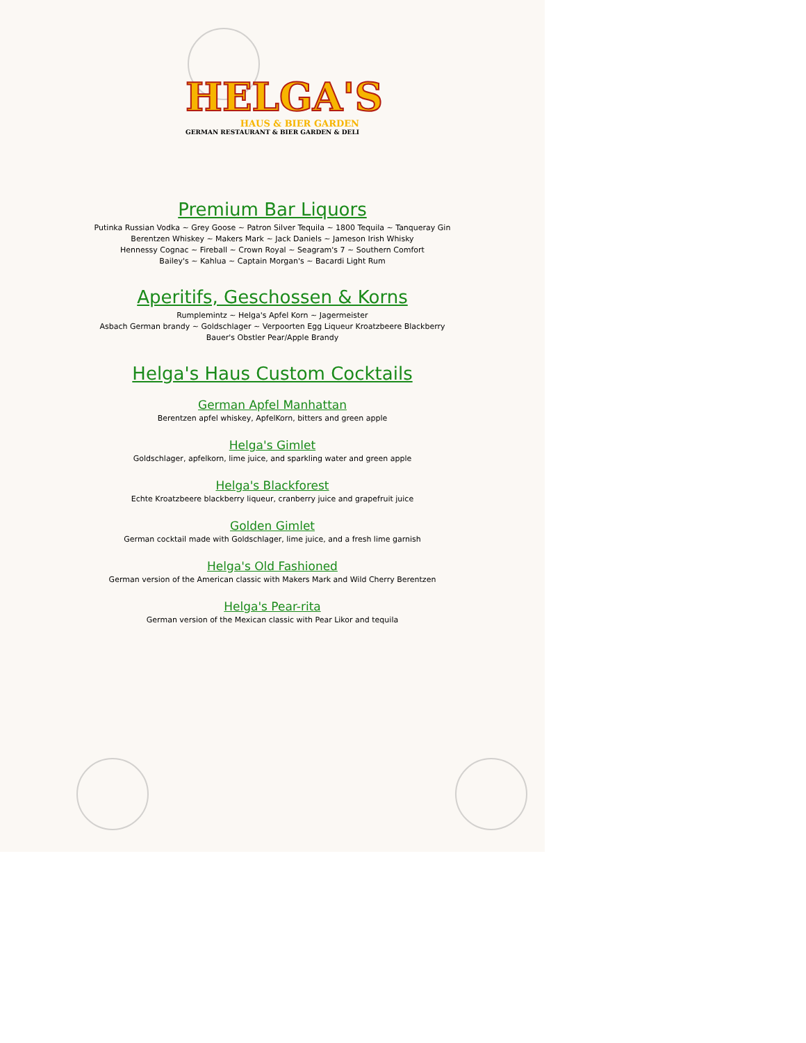HELGA'S
HAUS & BIER GARDEN
GERMAN RESTAURANT & BIER GARDEN & DELI
Premium Bar Liquors
Putinka Russian Vodka ~ Grey Goose ~ Patron Silver Tequila ~ 1800 Tequila ~ Tanqueray Gin
Berentzen Whiskey ~ Makers Mark ~ Jack Daniels ~ Jameson Irish Whisky
Hennessy Cognac ~ Fireball ~ Crown Royal ~ Seagram's 7 ~ Southern Comfort
Bailey's ~ Kahlua ~ Captain Morgan's ~ Bacardi Light Rum
Aperitifs, Geschossen & Korns
Rumplemintz ~ Helga's Apfel Korn ~ Jagermeister
Asbach German brandy ~ Goldschlager ~ Verpoorten Egg Liqueur Kroatzbeere Blackberry
Bauer's Obstler Pear/Apple Brandy
Helga's Haus Custom Cocktails
German Apfel Manhattan
Berentzen apfel whiskey, ApfelKorn, bitters and green apple
Helga's Gimlet
Goldschlager, apfelkorn, lime juice, and sparkling water and green apple
Helga's Blackforest
Echte Kroatzbeere blackberry liqueur, cranberry juice and grapefruit juice
Golden Gimlet
German cocktail made with Goldschlager, lime juice, and a fresh lime garnish
Helga's Old Fashioned
German version of the American classic with Makers Mark and Wild Cherry Berentzen
Helga's Pear-rita
German version of the Mexican classic with Pear Likor and tequila